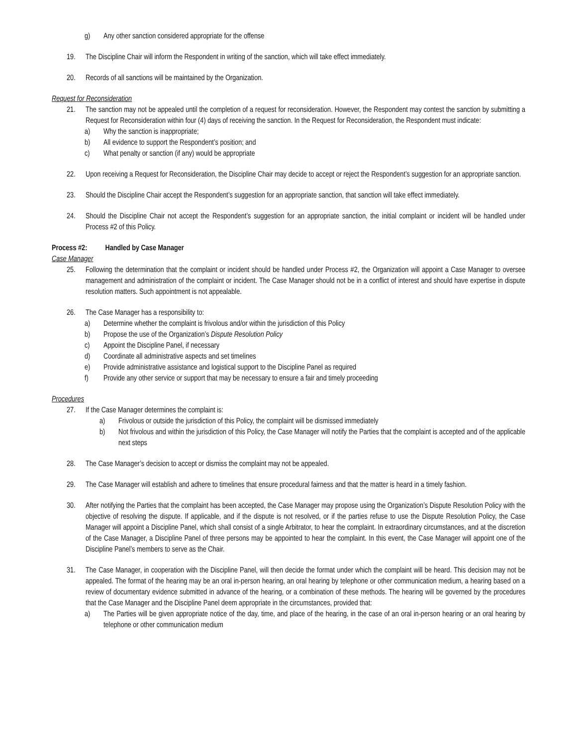g) Any other sanction considered appropriate for the offense
19. The Discipline Chair will inform the Respondent in writing of the sanction, which will take effect immediately.
20. Records of all sanctions will be maintained by the Organization.
Request for Reconsideration
21. The sanction may not be appealed until the completion of a request for reconsideration. However, the Respondent may contest the sanction by submitting a Request for Reconsideration within four (4) days of receiving the sanction. In the Request for Reconsideration, the Respondent must indicate:
a) Why the sanction is inappropriate;
b) All evidence to support the Respondent’s position; and
c) What penalty or sanction (if any) would be appropriate
22. Upon receiving a Request for Reconsideration, the Discipline Chair may decide to accept or reject the Respondent’s suggestion for an appropriate sanction.
23. Should the Discipline Chair accept the Respondent’s suggestion for an appropriate sanction, that sanction will take effect immediately.
24. Should the Discipline Chair not accept the Respondent’s suggestion for an appropriate sanction, the initial complaint or incident will be handled under Process #2 of this Policy.
Process #2: Handled by Case Manager
Case Manager
25. Following the determination that the complaint or incident should be handled under Process #2, the Organization will appoint a Case Manager to oversee management and administration of the complaint or incident. The Case Manager should not be in a conflict of interest and should have expertise in dispute resolution matters. Such appointment is not appealable.
26. The Case Manager has a responsibility to:
a) Determine whether the complaint is frivolous and/or within the jurisdiction of this Policy
b) Propose the use of the Organization’s Dispute Resolution Policy
c) Appoint the Discipline Panel, if necessary
d) Coordinate all administrative aspects and set timelines
e) Provide administrative assistance and logistical support to the Discipline Panel as required
f) Provide any other service or support that may be necessary to ensure a fair and timely proceeding
Procedures
27. If the Case Manager determines the complaint is:
a) Frivolous or outside the jurisdiction of this Policy, the complaint will be dismissed immediately
b) Not frivolous and within the jurisdiction of this Policy, the Case Manager will notify the Parties that the complaint is accepted and of the applicable next steps
28. The Case Manager’s decision to accept or dismiss the complaint may not be appealed.
29. The Case Manager will establish and adhere to timelines that ensure procedural fairness and that the matter is heard in a timely fashion.
30. After notifying the Parties that the complaint has been accepted, the Case Manager may propose using the Organization’s Dispute Resolution Policy with the objective of resolving the dispute. If applicable, and if the dispute is not resolved, or if the parties refuse to use the Dispute Resolution Policy, the Case Manager will appoint a Discipline Panel, which shall consist of a single Arbitrator, to hear the complaint. In extraordinary circumstances, and at the discretion of the Case Manager, a Discipline Panel of three persons may be appointed to hear the complaint. In this event, the Case Manager will appoint one of the Discipline Panel’s members to serve as the Chair.
31. The Case Manager, in cooperation with the Discipline Panel, will then decide the format under which the complaint will be heard. This decision may not be appealed. The format of the hearing may be an oral in-person hearing, an oral hearing by telephone or other communication medium, a hearing based on a review of documentary evidence submitted in advance of the hearing, or a combination of these methods. The hearing will be governed by the procedures that the Case Manager and the Discipline Panel deem appropriate in the circumstances, provided that:
a) The Parties will be given appropriate notice of the day, time, and place of the hearing, in the case of an oral in-person hearing or an oral hearing by telephone or other communication medium